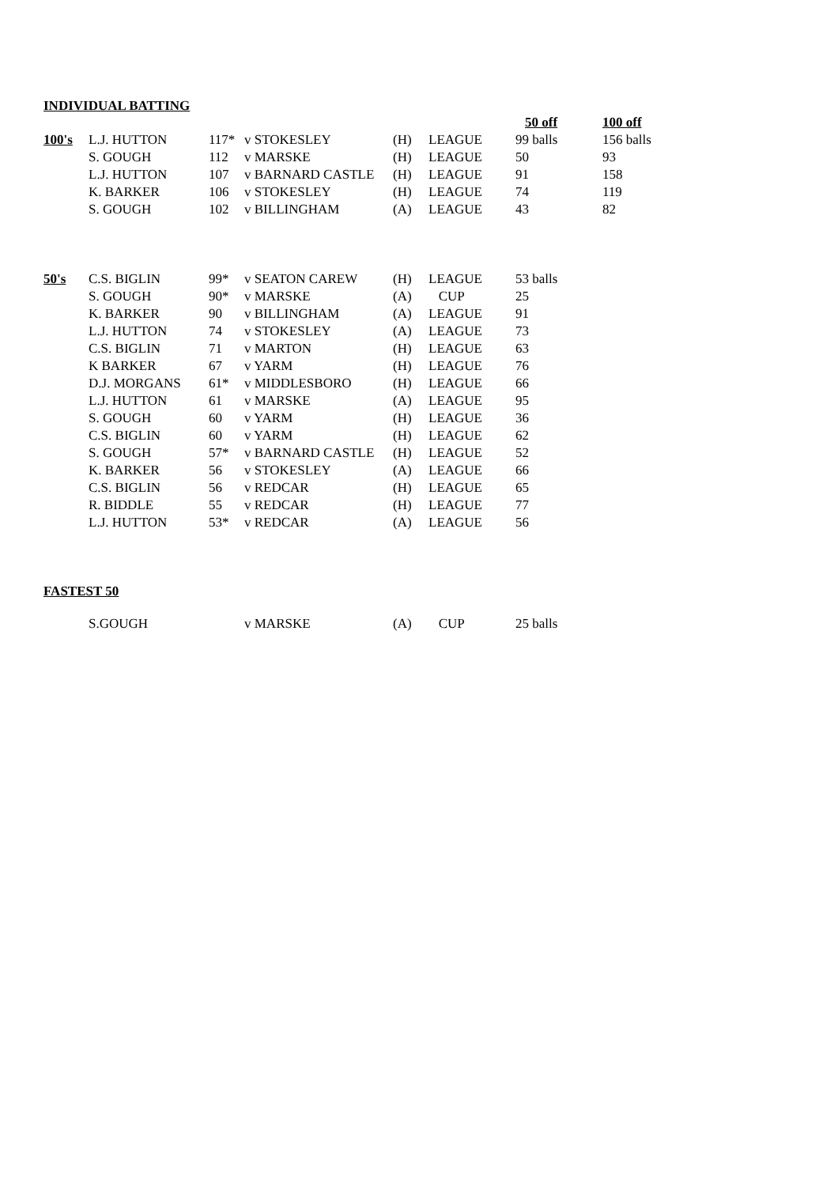INDIVIDUAL BATTING
| | | | | | | 50 off | 100 off |
| 100's | L.J. HUTTON | 117* | v STOKESLEY | (H) | LEAGUE | 99 balls | 156 balls |
| | S. GOUGH | 112 | v MARSKE | (H) | LEAGUE | 50 | 93 |
| | L.J. HUTTON | 107 | v BARNARD CASTLE | (H) | LEAGUE | 91 | 158 |
| | K. BARKER | 106 | v STOKESLEY | (H) | LEAGUE | 74 | 119 |
| | S. GOUGH | 102 | v BILLINGHAM | (A) | LEAGUE | 43 | 82 |
| 50's | C.S. BIGLIN | 99* | v SEATON CAREW | (H) | LEAGUE | 53 balls | |
| | S. GOUGH | 90* | v MARSKE | (A) | CUP | 25 | |
| | K. BARKER | 90 | v BILLINGHAM | (A) | LEAGUE | 91 | |
| | L.J. HUTTON | 74 | v STOKESLEY | (A) | LEAGUE | 73 | |
| | C.S. BIGLIN | 71 | v MARTON | (H) | LEAGUE | 63 | |
| | K BARKER | 67 | v YARM | (H) | LEAGUE | 76 | |
| | D.J. MORGANS | 61* | v MIDDLESBORO | (H) | LEAGUE | 66 | |
| | L.J. HUTTON | 61 | v MARSKE | (A) | LEAGUE | 95 | |
| | S. GOUGH | 60 | v YARM | (H) | LEAGUE | 36 | |
| | C.S. BIGLIN | 60 | v YARM | (H) | LEAGUE | 62 | |
| | S. GOUGH | 57* | v BARNARD CASTLE | (H) | LEAGUE | 52 | |
| | K. BARKER | 56 | v STOKESLEY | (A) | LEAGUE | 66 | |
| | C.S. BIGLIN | 56 | v REDCAR | (H) | LEAGUE | 65 | |
| | R. BIDDLE | 55 | v REDCAR | (H) | LEAGUE | 77 | |
| | L.J. HUTTON | 53* | v REDCAR | (A) | LEAGUE | 56 | |
FASTEST 50
| | S.GOUGH | | v MARSKE | (A) | CUP | 25 balls |